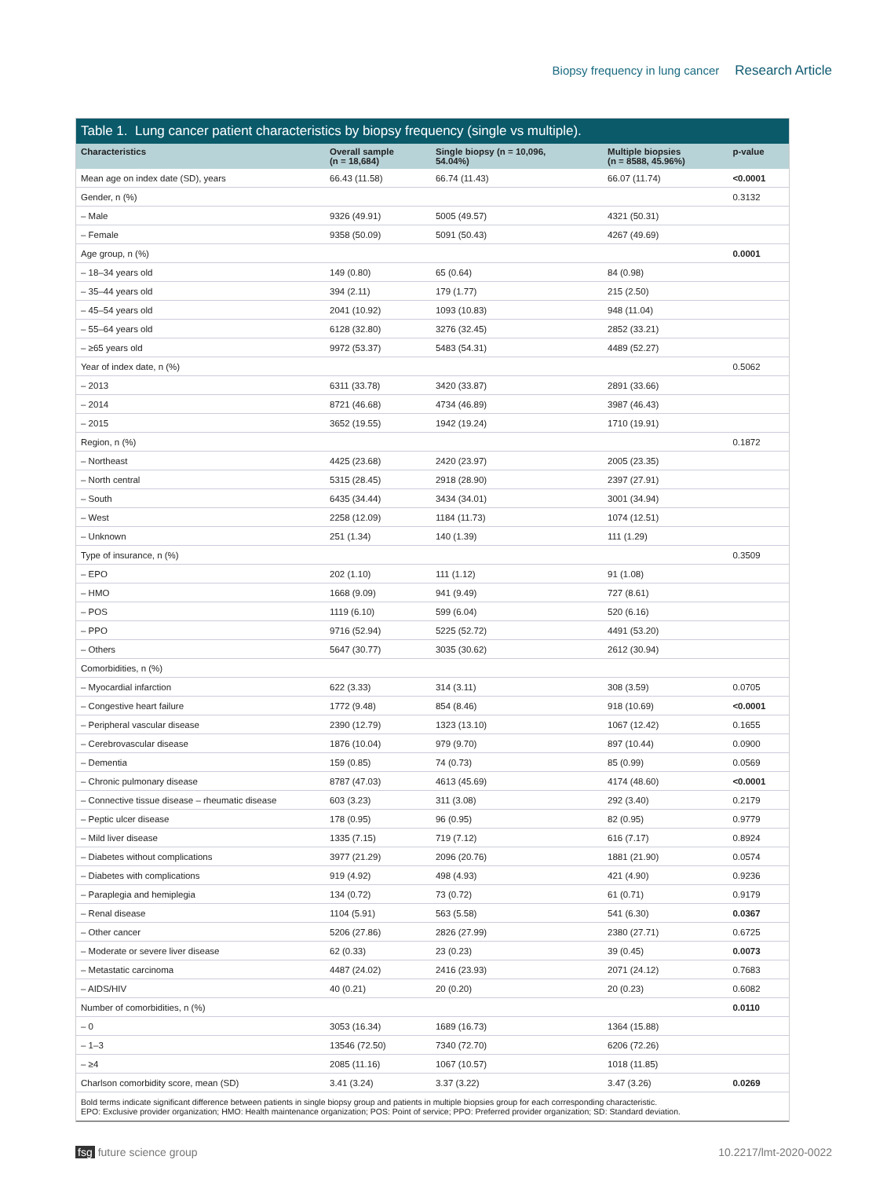Biopsy frequency in lung cancer Research Article
Table 1. Lung cancer patient characteristics by biopsy frequency (single vs multiple).
| Characteristics | Overall sample (n = 18,684) | Single biopsy (n = 10,096, 54.04%) | Multiple biopsies (n = 8588, 45.96%) | p-value |
| --- | --- | --- | --- | --- |
| Mean age on index date (SD), years | 66.43 (11.58) | 66.74 (11.43) | 66.07 (11.74) | <0.0001 |
| Gender, n (%) | | | | 0.3132 |
| – Male | 9326 (49.91) | 5005 (49.57) | 4321 (50.31) | |
| – Female | 9358 (50.09) | 5091 (50.43) | 4267 (49.69) | |
| Age group, n (%) | | | | 0.0001 |
| – 18–34 years old | 149 (0.80) | 65 (0.64) | 84 (0.98) | |
| – 35–44 years old | 394 (2.11) | 179 (1.77) | 215 (2.50) | |
| – 45–54 years old | 2041 (10.92) | 1093 (10.83) | 948 (11.04) | |
| – 55–64 years old | 6128 (32.80) | 3276 (32.45) | 2852 (33.21) | |
| – ≥65 years old | 9972 (53.37) | 5483 (54.31) | 4489 (52.27) | |
| Year of index date, n (%) | | | | 0.5062 |
| – 2013 | 6311 (33.78) | 3420 (33.87) | 2891 (33.66) | |
| – 2014 | 8721 (46.68) | 4734 (46.89) | 3987 (46.43) | |
| – 2015 | 3652 (19.55) | 1942 (19.24) | 1710 (19.91) | |
| Region, n (%) | | | | 0.1872 |
| – Northeast | 4425 (23.68) | 2420 (23.97) | 2005 (23.35) | |
| – North central | 5315 (28.45) | 2918 (28.90) | 2397 (27.91) | |
| – South | 6435 (34.44) | 3434 (34.01) | 3001 (34.94) | |
| – West | 2258 (12.09) | 1184 (11.73) | 1074 (12.51) | |
| – Unknown | 251 (1.34) | 140 (1.39) | 111 (1.29) | |
| Type of insurance, n (%) | | | | 0.3509 |
| – EPO | 202 (1.10) | 111 (1.12) | 91 (1.08) | |
| – HMO | 1668 (9.09) | 941 (9.49) | 727 (8.61) | |
| – POS | 1119 (6.10) | 599 (6.04) | 520 (6.16) | |
| – PPO | 9716 (52.94) | 5225 (52.72) | 4491 (53.20) | |
| – Others | 5647 (30.77) | 3035 (30.62) | 2612 (30.94) | |
| Comorbidities, n (%) | | | | |
| – Myocardial infarction | 622 (3.33) | 314 (3.11) | 308 (3.59) | 0.0705 |
| – Congestive heart failure | 1772 (9.48) | 854 (8.46) | 918 (10.69) | <0.0001 |
| – Peripheral vascular disease | 2390 (12.79) | 1323 (13.10) | 1067 (12.42) | 0.1655 |
| – Cerebrovascular disease | 1876 (10.04) | 979 (9.70) | 897 (10.44) | 0.0900 |
| – Dementia | 159 (0.85) | 74 (0.73) | 85 (0.99) | 0.0569 |
| – Chronic pulmonary disease | 8787 (47.03) | 4613 (45.69) | 4174 (48.60) | <0.0001 |
| – Connective tissue disease – rheumatic disease | 603 (3.23) | 311 (3.08) | 292 (3.40) | 0.2179 |
| – Peptic ulcer disease | 178 (0.95) | 96 (0.95) | 82 (0.95) | 0.9779 |
| – Mild liver disease | 1335 (7.15) | 719 (7.12) | 616 (7.17) | 0.8924 |
| – Diabetes without complications | 3977 (21.29) | 2096 (20.76) | 1881 (21.90) | 0.0574 |
| – Diabetes with complications | 919 (4.92) | 498 (4.93) | 421 (4.90) | 0.9236 |
| – Paraplegia and hemiplegia | 134 (0.72) | 73 (0.72) | 61 (0.71) | 0.9179 |
| – Renal disease | 1104 (5.91) | 563 (5.58) | 541 (6.30) | 0.0367 |
| – Other cancer | 5206 (27.86) | 2826 (27.99) | 2380 (27.71) | 0.6725 |
| – Moderate or severe liver disease | 62 (0.33) | 23 (0.23) | 39 (0.45) | 0.0073 |
| – Metastatic carcinoma | 4487 (24.02) | 2416 (23.93) | 2071 (24.12) | 0.7683 |
| – AIDS/HIV | 40 (0.21) | 20 (0.20) | 20 (0.23) | 0.6082 |
| Number of comorbidities, n (%) | | | | 0.0110 |
| – 0 | 3053 (16.34) | 1689 (16.73) | 1364 (15.88) | |
| – 1–3 | 13546 (72.50) | 7340 (72.70) | 6206 (72.26) | |
| – ≥4 | 2085 (11.16) | 1067 (10.57) | 1018 (11.85) | |
| Charlson comorbidity score, mean (SD) | 3.41 (3.24) | 3.37 (3.22) | 3.47 (3.26) | 0.0269 |
| Bold terms indicate significant difference between patients in single biopsy group and patients in multiple biopsies group for each corresponding characteristic. EPO: Exclusive provider organization; HMO: Health maintenance organization; POS: Point of service; PPO: Preferred provider organization; SD: Standard deviation. | | | | |
fsg future science group 10.2217/lmt-2020-0022